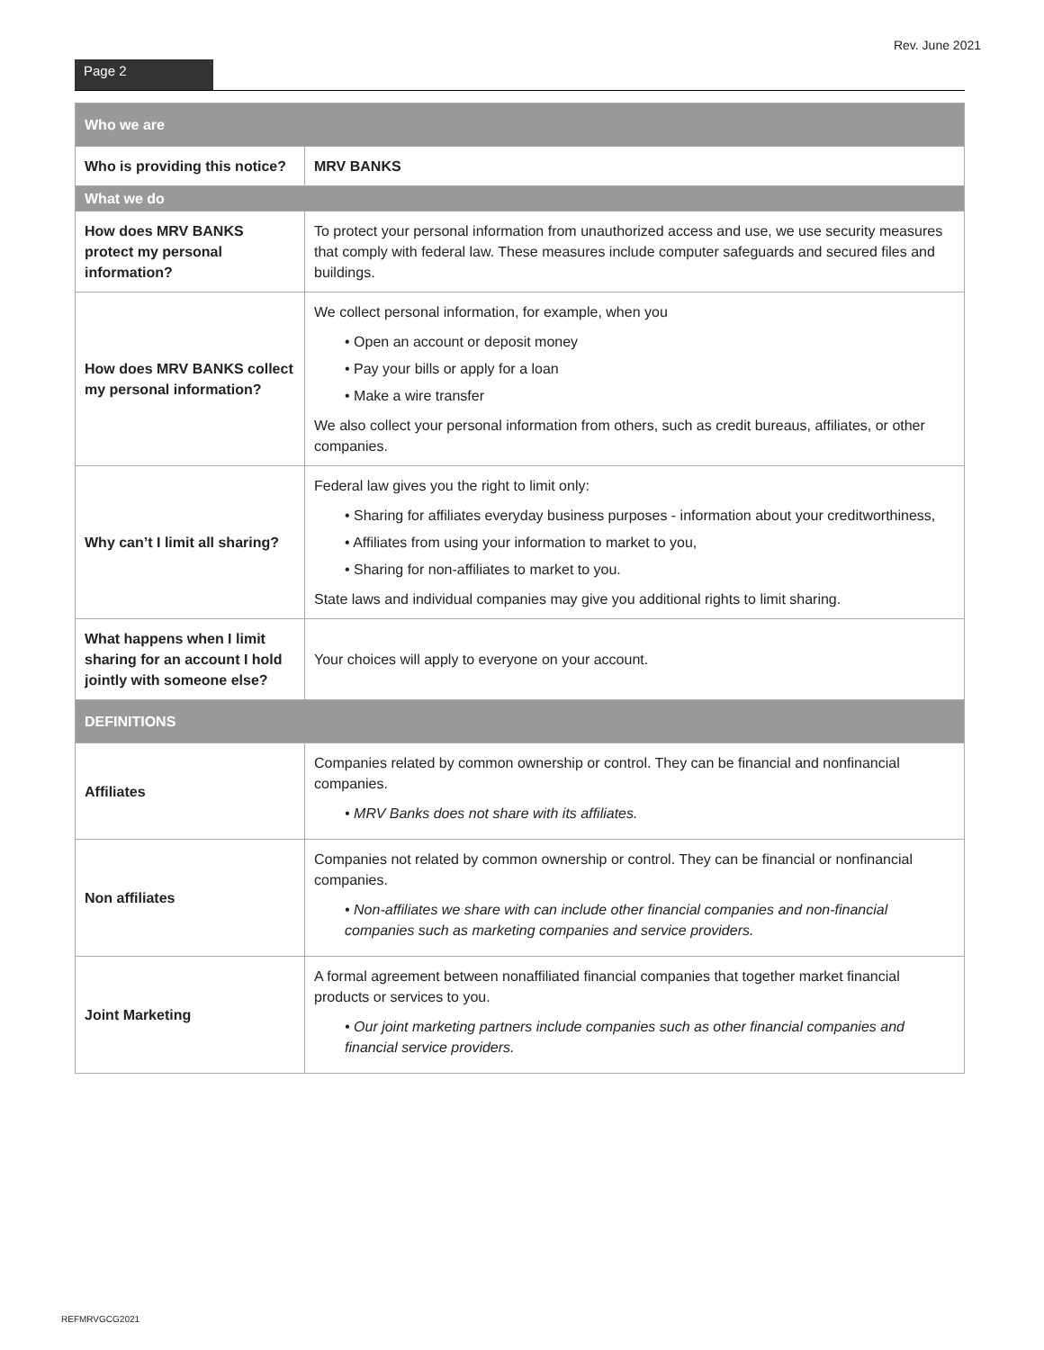Rev. June 2021
Page 2
| Who we are | |
| --- | --- |
| Who is providing this notice? | MRV BANKS |
| What we do | |
| How does MRV BANKS protect my personal information? | To protect your personal information from unauthorized access and use, we use security measures that comply with federal law. These measures include computer safeguards and secured files and buildings. |
| How does MRV BANKS collect my personal information? | We collect personal information, for example, when you • Open an account or deposit money • Pay your bills or apply for a loan • Make a wire transfer We also collect your personal information from others, such as credit bureaus, affiliates, or other companies. |
| Why can’t I limit all sharing? | Federal law gives you the right to limit only: • Sharing for affiliates everyday business purposes - information about your creditworthiness, • Affiliates from using your information to market to you, • Sharing for non-affiliates to market to you. State laws and individual companies may give you additional rights to limit sharing. |
| What happens when I limit sharing for an account I hold jointly with someone else? | Your choices will apply to everyone on your account. |
| DEFINITIONS | |
| Affiliates | Companies related by common ownership or control. They can be financial and nonfinancial companies. • MRV Banks does not share with its affiliates. |
| Non affiliates | Companies not related by common ownership or control. They can be financial or nonfinancial companies. • Non-affiliates we share with can include other financial companies and non-financial companies such as marketing companies and service providers. |
| Joint Marketing | A formal agreement between nonaffiliated financial companies that together market financial products or services to you. • Our joint marketing partners include companies such as other financial companies and financial service providers. |
REFMRVGCG2021